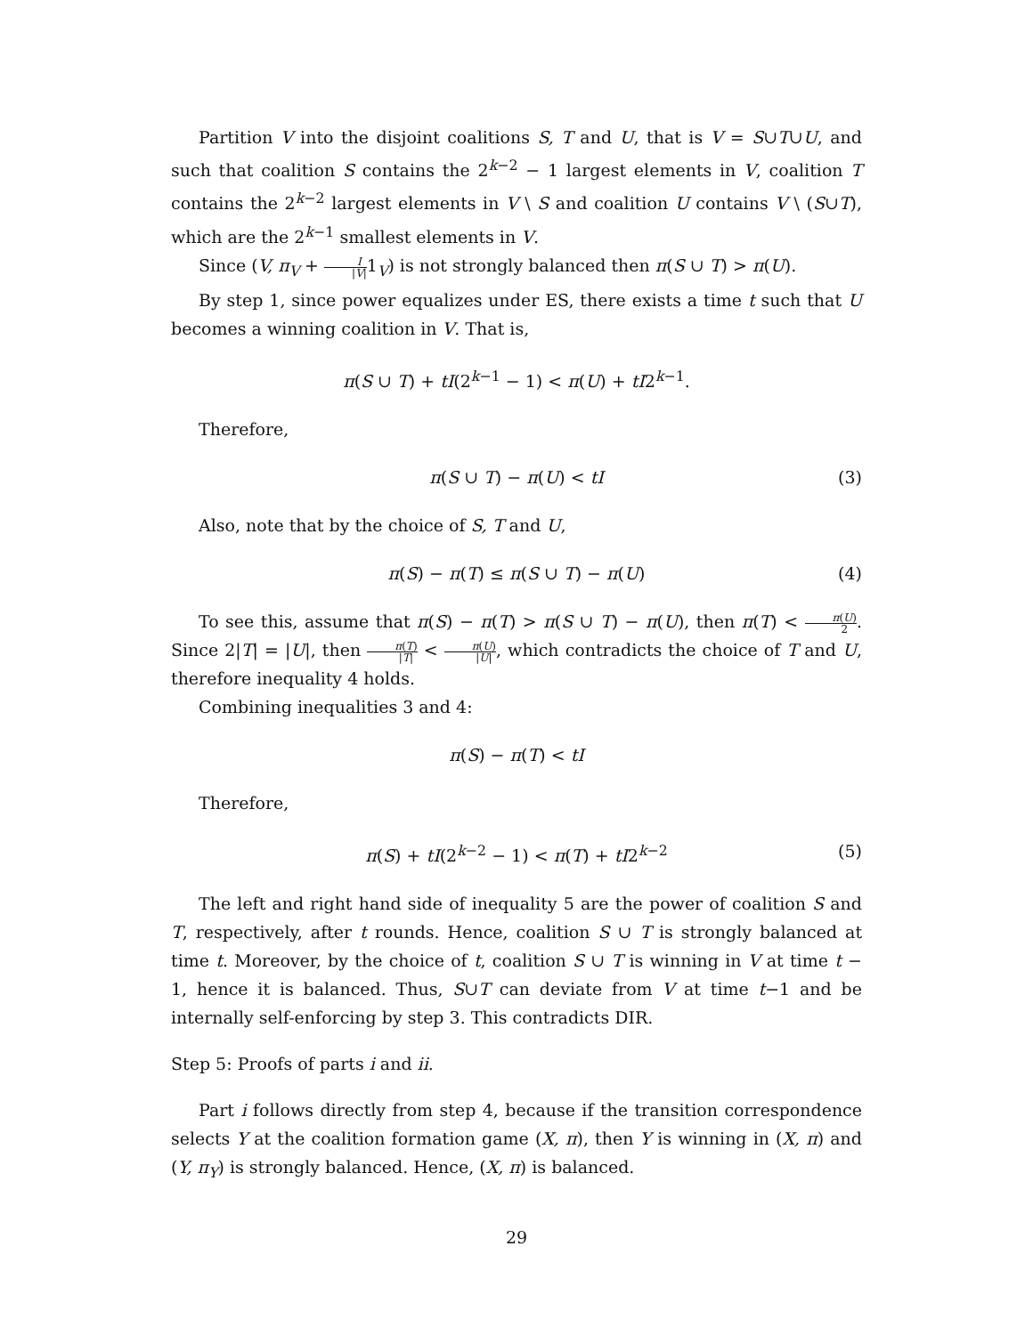Partition V into the disjoint coalitions S, T and U, that is V = S∪T∪U, and such that coalition S contains the 2<sup>k−2</sup> − 1 largest elements in V, coalition T contains the 2<sup>k−2</sup> largest elements in V \ S and coalition U contains V \ (S∪T), which are the 2<sup>k−1</sup> smallest elements in V.
Since (V, π<sub>V</sub> + I |V|1<sub>V</sub>) is not strongly balanced then π(S ∪ T) > π(U).
By step 1, since power equalizes under ES, there exists a time t such that U becomes a winning coalition in V. That is,
π(S ∪ T) + tI(2<sup>k−1</sup> − 1) < π(U) + tI2<sup>k−1</sup>.
Therefore,
π(S ∪ T) − π(U) < tI (3)
Also, note that by the choice of S, T and U,
π(S) − π(T) ≤ π(S ∪ T) − π(U) (4)
To see this, assume that π(S) − π(T) > π(S ∪ T) − π(U), then π(T) < π(U) 2. Since 2|T| = |U|, then π(T) |T| < π(U) |U|, which contradicts the choice of T and U, therefore inequality 4 holds.
Combining inequalities 3 and 4:
π(S) − π(T) < tI
Therefore,
π(S) + tI(2<sup>k−2</sup> − 1) < π(T) + tI2<sup>k−2</sup> (5)
The left and right hand side of inequality 5 are the power of coalition S and T, respectively, after t rounds. Hence, coalition S ∪ T is strongly balanced at time t. Moreover, by the choice of t, coalition S ∪ T is winning in V at time t − 1, hence it is balanced. Thus, S∪T can deviate from V at time t−1 and be internally self-enforcing by step 3. This contradicts DIR.
Step 5: Proofs of parts i and ii.
Part i follows directly from step 4, because if the transition correspondence selects Y at the coalition formation game (X, π), then Y is winning in (X, π) and (Y, π<sub>Y</sub>) is strongly balanced. Hence, (X, π) is balanced.
29